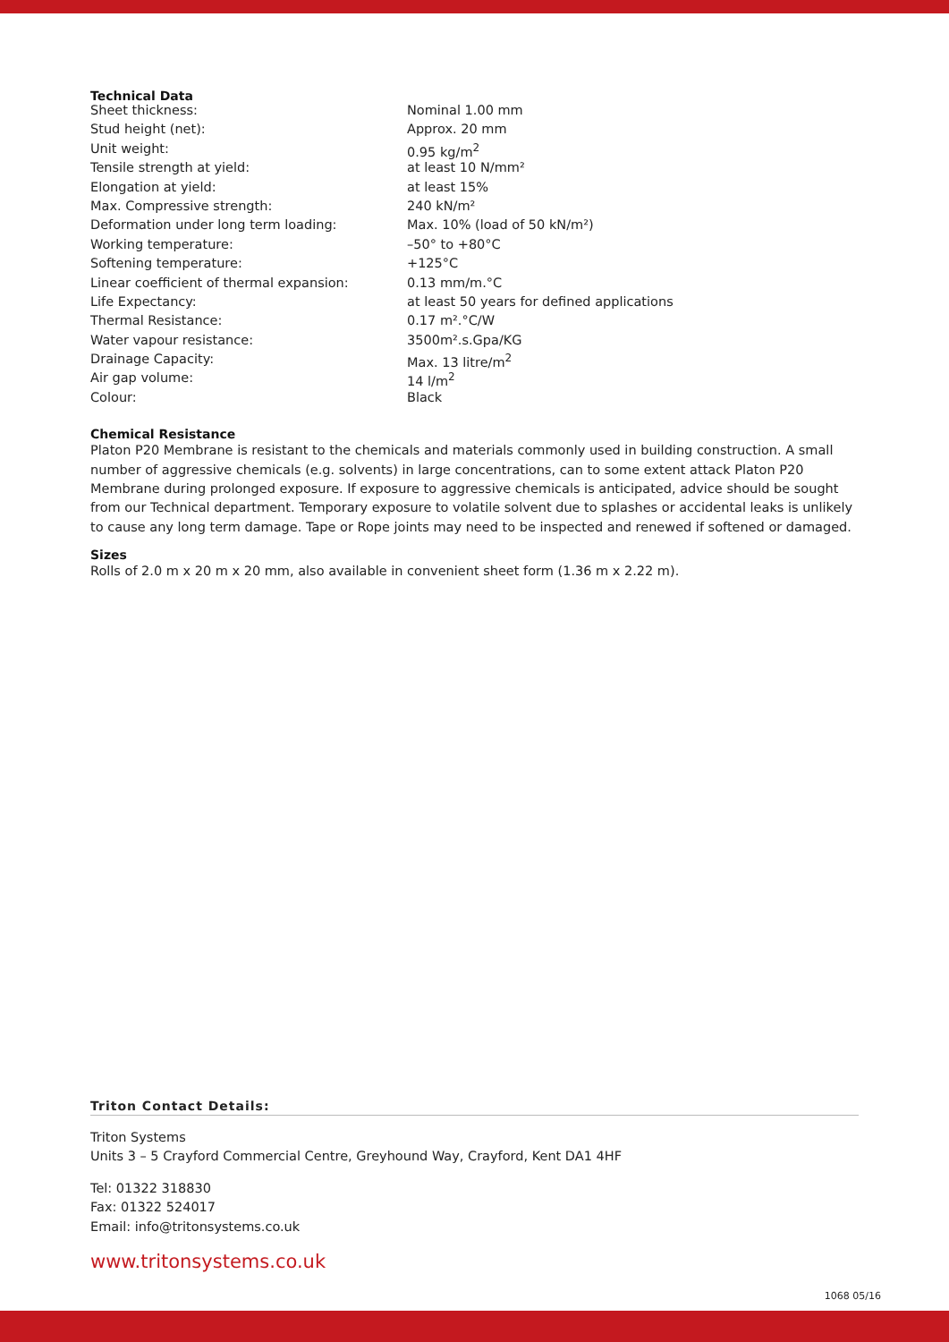Technical Data
| Sheet thickness: | Nominal 1.00 mm |
| Stud height (net): | Approx. 20 mm |
| Unit weight: | 0.95 kg/m<sup>2</sup> |
| Tensile strength at yield: | at least 10 N/mm² |
| Elongation at yield: | at least 15% |
| Max. Compressive strength: | 240 kN/m² |
| Deformation under long term loading: | Max. 10% (load of 50 kN/m²) |
| Working temperature: | –50° to +80°C |
| Softening temperature: | +125°C |
| Linear coefficient of thermal expansion: | 0.13 mm/m.°C |
| Life Expectancy: | at least 50 years for defined applications |
| Thermal Resistance: | 0.17 m².°C/W |
| Water vapour resistance: | 3500m².s.Gpa/KG |
| Drainage Capacity: | Max. 13 litre/m<sup>2</sup> |
| Air gap volume: | 14 l/m<sup>2</sup> |
| Colour: | Black |
Chemical Resistance
Platon P20 Membrane is resistant to the chemicals and materials commonly used in building construction. A small number of aggressive chemicals (e.g. solvents) in large concentrations, can to some extent attack Platon P20 Membrane during prolonged exposure. If exposure to aggressive chemicals is anticipated, advice should be sought from our Technical department. Temporary exposure to volatile solvent due to splashes or accidental leaks is unlikely to cause any long term damage. Tape or Rope joints may need to be inspected and renewed if softened or damaged.
Sizes
Rolls of 2.0 m x 20 m x 20 mm, also available in convenient sheet form (1.36 m x 2.22 m).
Triton Contact Details:
Triton Systems
Units 3 – 5 Crayford Commercial Centre, Greyhound Way, Crayford, Kent DA1 4HF
Tel: 01322 318830
Fax: 01322 524017
Email: info@tritonsystems.co.uk
www.tritonsystems.co.uk
1068 05/16